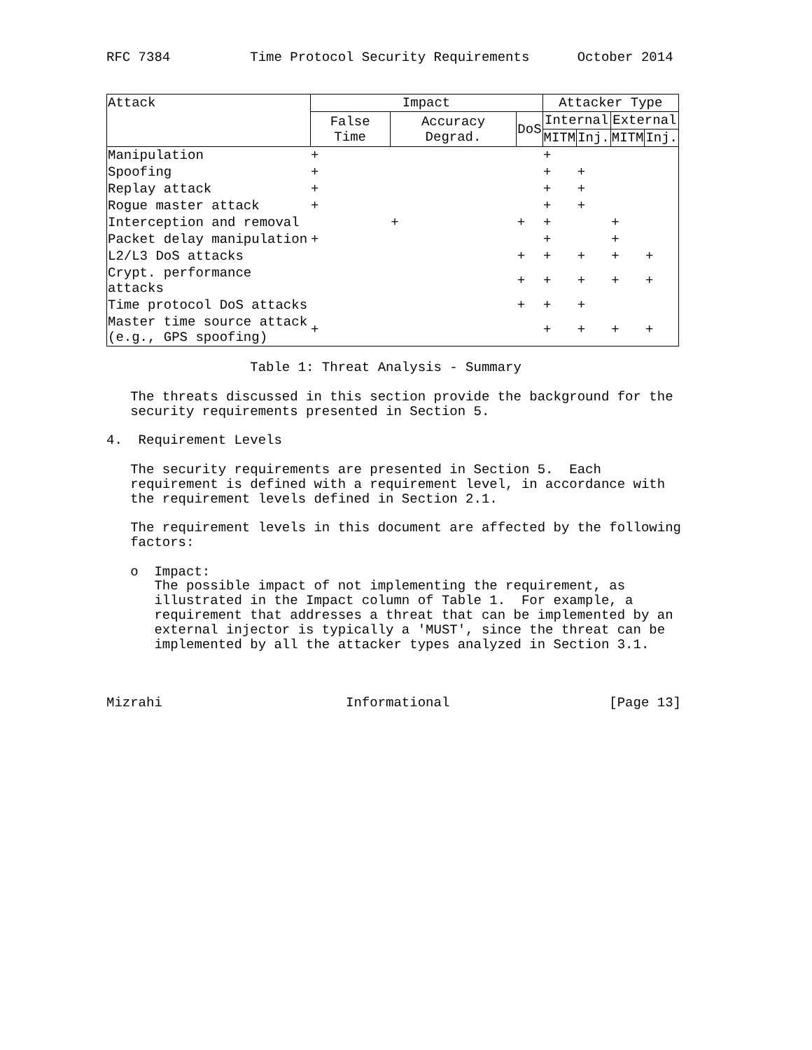RFC 7384          Time Protocol Security Requirements      October 2014
| Attack | Impact | | | Attacker Type | | | |
| --- | --- | --- | --- | --- | --- | --- | --- |
| | False Time | Accuracy Degrad. | DoS | Internal | | External | |
| | | | | MITM | Inj. | MITM | Inj. |
| Manipulation | + | | | + | | | |
| Spoofing | + | | | + | + | | |
| Replay attack | + | | | + | + | | |
| Rogue master attack | + | | | + | + | | |
| Interception and removal | | + | + | + | | + | |
| Packet delay manipulation | + | | | + | | + | |
| L2/L3 DoS attacks | | | + | + | + | + | + |
| Crypt. performance attacks | | | + | + | + | + | + |
| Time protocol DoS attacks | | | + | + | + | | |
| Master time source attack (e.g., GPS spoofing) | + | | | + | + | + | + |
                  Table 1: Threat Analysis - Summary

   The threats discussed in this section provide the background for the
   security requirements presented in Section 5.

4.  Requirement Levels

   The security requirements are presented in Section 5.  Each
   requirement is defined with a requirement level, in accordance with
   the requirement levels defined in Section 2.1.

   The requirement levels in this document are affected by the following
   factors:

   o  Impact:
      The possible impact of not implementing the requirement, as
      illustrated in the Impact column of Table 1.  For example, a
      requirement that addresses a threat that can be implemented by an
      external injector is typically a 'MUST', since the threat can be
      implemented by all the attacker types analyzed in Section 3.1.



Mizrahi                       Informational                    [Page 13]